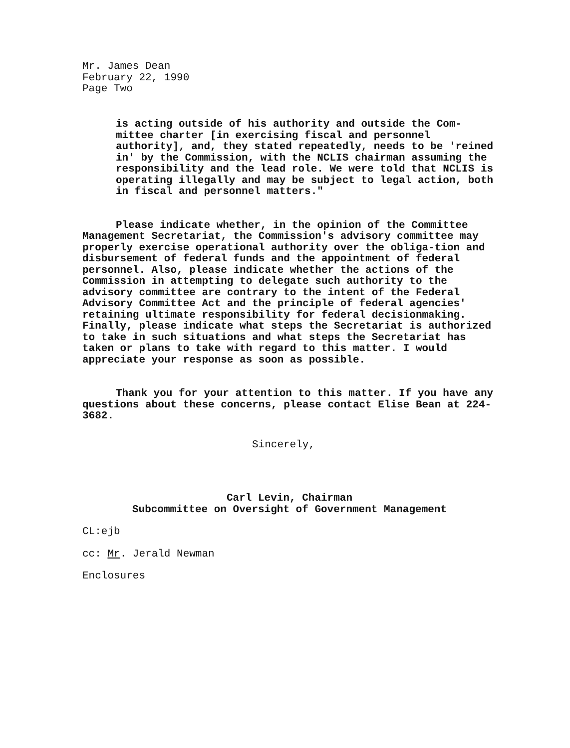Mr. James Dean
February 22, 1990
Page Two
is acting outside of his authority and outside the Com-mittee charter [in exercising fiscal and personnel authority], and, they stated repeatedly, needs to be 'reined in' by the Commission, with the NCLIS chairman assuming the responsibility and the lead role. We were told that NCLIS is operating illegally and may be subject to legal action, both in fiscal and personnel matters."
Please indicate whether, in the opinion of the Committee Management Secretariat, the Commission's advisory committee may properly exercise operational authority over the obliga-tion and disbursement of federal funds and the appointment of federal personnel. Also, please indicate whether the actions of the Commission in attempting to delegate such authority to the advisory committee are contrary to the intent of the Federal Advisory Committee Act and the principle of federal agencies' retaining ultimate responsibility for federal decisionmaking. Finally, please indicate what steps the Secretariat is authorized to take in such situations and what steps the Secretariat has taken or plans to take with regard to this matter. I would appreciate your response as soon as possible.
Thank you for your attention to this matter. If you have any questions about these concerns, please contact Elise Bean at 224-3682.
Sincerely,
Carl Levin, Chairman
Subcommittee on Oversight of Government Management
CL:ejb
cc: Mr. Jerald Newman
Enclosures